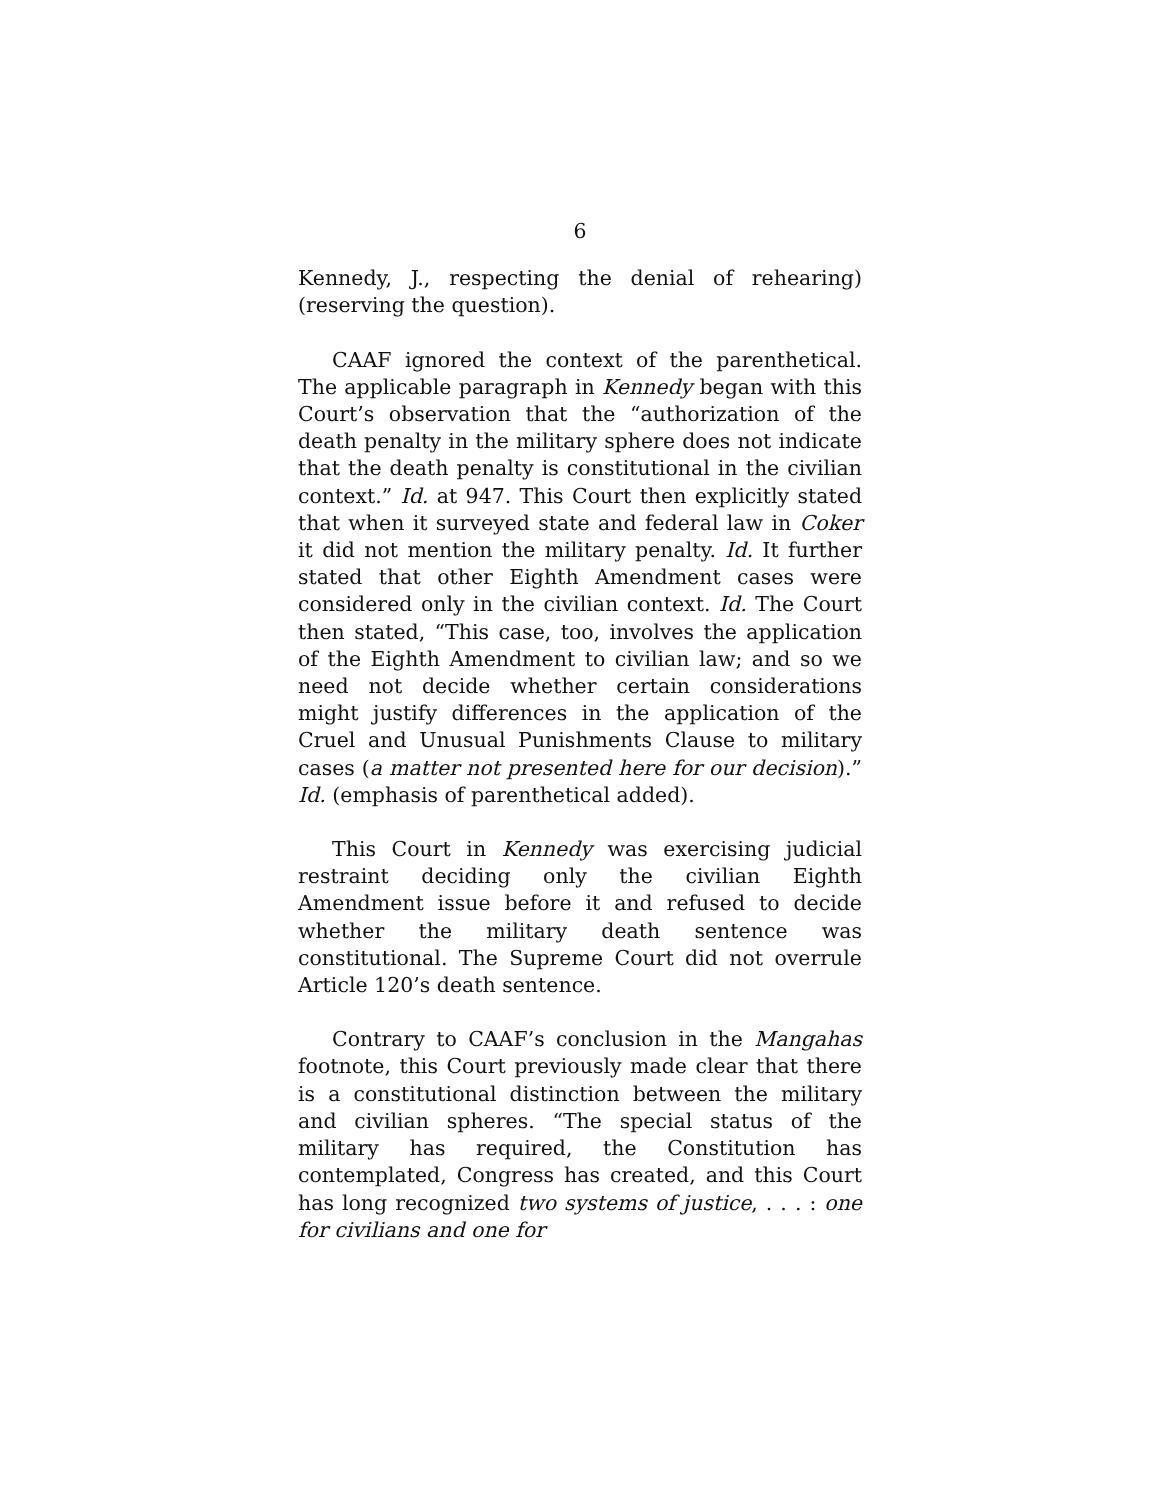6
Kennedy, J., respecting the denial of rehearing) (reserving the question).
CAAF ignored the context of the parenthetical. The applicable paragraph in Kennedy began with this Court’s observation that the “authorization of the death penalty in the military sphere does not indicate that the death penalty is constitutional in the civilian context.” Id. at 947. This Court then explicitly stated that when it surveyed state and federal law in Coker it did not mention the military penalty. Id. It further stated that other Eighth Amendment cases were considered only in the civilian context. Id. The Court then stated, “This case, too, involves the application of the Eighth Amendment to civilian law; and so we need not decide whether certain considerations might justify differences in the application of the Cruel and Unusual Punishments Clause to military cases (a matter not presented here for our decision).” Id. (emphasis of parenthetical added).
This Court in Kennedy was exercising judicial restraint deciding only the civilian Eighth Amendment issue before it and refused to decide whether the military death sentence was constitutional. The Supreme Court did not overrule Article 120’s death sentence.
Contrary to CAAF’s conclusion in the Mangahas footnote, this Court previously made clear that there is a constitutional distinction between the military and civilian spheres. “The special status of the military has required, the Constitution has contemplated, Congress has created, and this Court has long recognized two systems of justice, . . . : one for civilians and one for